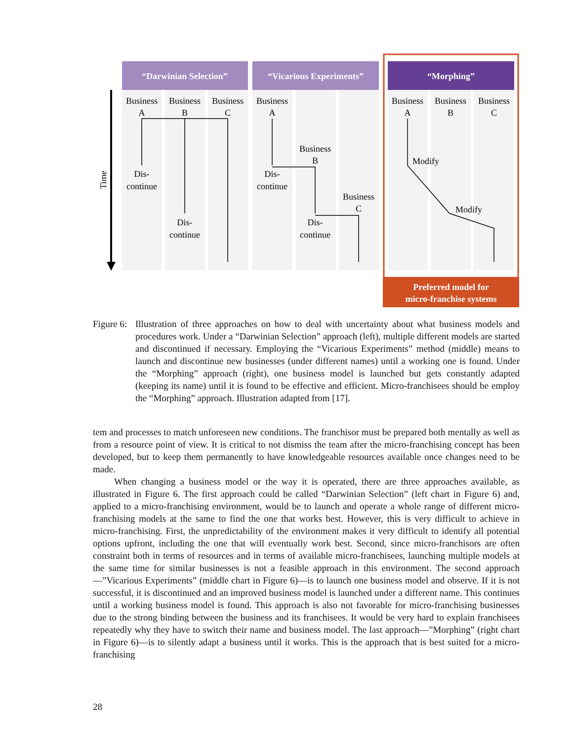“Darwinian Selection”
“Vicarious Experiments”
“Morphing”
Preferred model for
micro-franchise systems
Time
Business
A
Business
B
Business
C
Dis-
continue
Dis-
continue
Business
A
Business
B
Business
C
Dis-
continue
Dis-
continue
Business
A
Business
B
Business
C
Modify
Modify
Figure 6:
Illustration of three approaches on how to deal with uncertainty about what business models and procedures work. Under a “Darwinian Selection” approach (left), multiple different models are started and discontinued if necessary. Employing the “Vicarious Experiments” method (middle) means to launch and discontinue new businesses (under different names) until a working one is found. Under the “Morphing” approach (right), one business model is launched but gets constantly adapted (keeping its name) until it is found to be effective and efficient. Micro-franchisees should be employ the “Morphing” approach. Illustration adapted from [17].
tem and processes to match unforeseen new conditions. The franchisor must be prepared both mentally as well as from a resource point of view. It is critical to not dismiss the team after the micro-franchising concept has been developed, but to keep them permanently to have knowledgeable resources available once changes need to be made.
When changing a business model or the way it is operated, there are three approaches available, as illustrated in Figure 6. The first approach could be called “Darwinian Selection” (left chart in Figure 6) and, applied to a micro-franchising environment, would be to launch and operate a whole range of different micro-franchising models at the same to find the one that works best. However, this is very difficult to achieve in micro-franchising. First, the unpredictability of the environment makes it very difficult to identify all potential options upfront, including the one that will eventually work best. Second, since micro-franchisors are often constraint both in terms of resources and in terms of available micro-franchisees, launching multiple models at the same time for similar businesses is not a feasible approach in this environment. The second approach—”Vicarious Experiments” (middle chart in Figure 6)—is to launch one business model and observe. If it is not successful, it is discontinued and an improved business model is launched under a different name. This continues until a working business model is found. This approach is also not favorable for micro-franchising businesses due to the strong binding between the business and its franchisees. It would be very hard to explain franchisees repeatedly why they have to switch their name and business model. The last approach—”Morphing” (right chart in Figure 6)—is to silently adapt a business until it works. This is the approach that is best suited for a micro-franchising
28